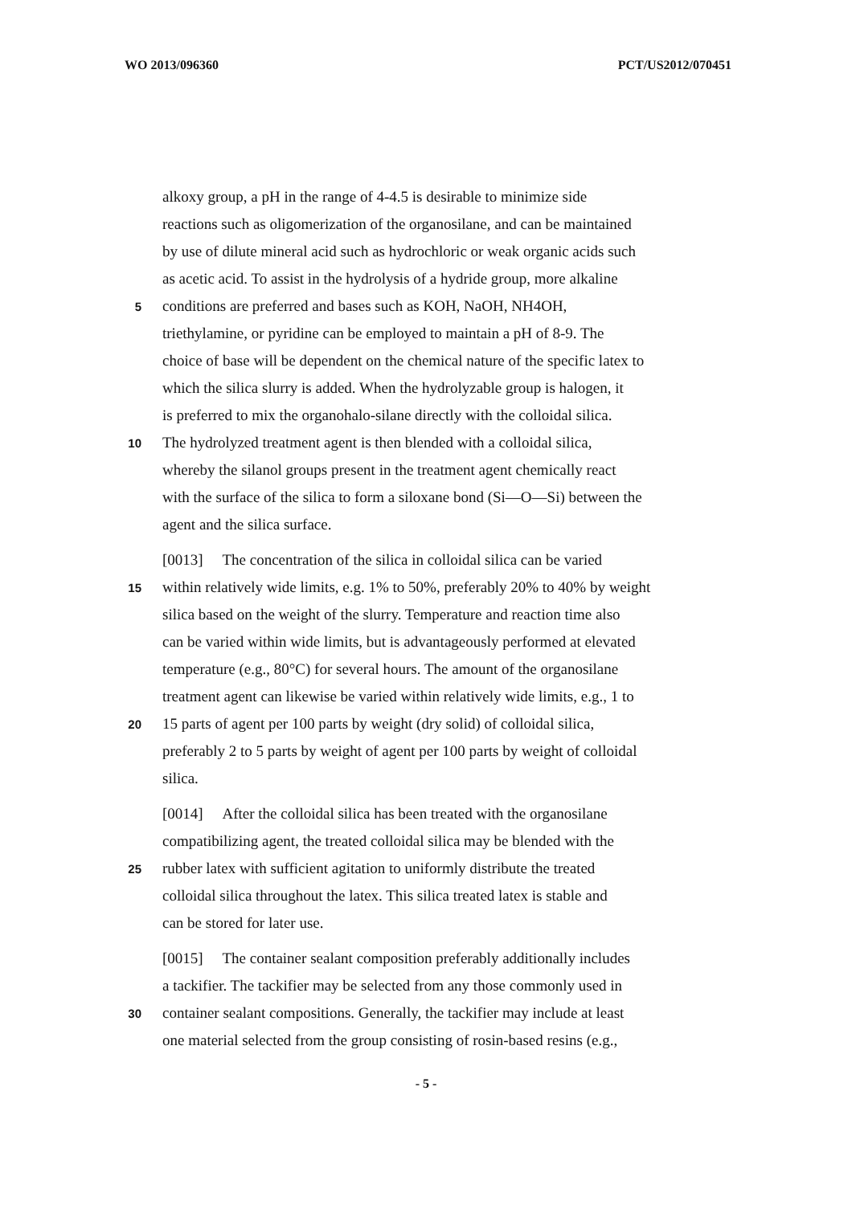WO 2013/096360 PCT/US2012/070451
alkoxy group, a pH in the range of 4-4.5 is desirable to minimize side
reactions such as oligomerization of the organosilane, and can be maintained
by use of dilute mineral acid such as hydrochloric or weak organic acids such
as acetic acid. To assist in the hydrolysis of a hydride group, more alkaline
5 conditions are preferred and bases such as KOH, NaOH, NH4OH,
triethylamine, or pyridine can be employed to maintain a pH of 8-9. The
choice of base will be dependent on the chemical nature of the specific latex to
which the silica slurry is added. When the hydrolyzable group is halogen, it
is preferred to mix the organohalo-silane directly with the colloidal silica.
10 The hydrolyzed treatment agent is then blended with a colloidal silica,
whereby the silanol groups present in the treatment agent chemically react
with the surface of the silica to form a siloxane bond (Si—O—Si) between the
agent and the silica surface.
[0013] The concentration of the silica in colloidal silica can be varied
15 within relatively wide limits, e.g. 1% to 50%, preferably 20% to 40% by weight
silica based on the weight of the slurry. Temperature and reaction time also
can be varied within wide limits, but is advantageously performed at elevated
temperature (e.g., 80°C) for several hours. The amount of the organosilane
treatment agent can likewise be varied within relatively wide limits, e.g., 1 to
20 15 parts of agent per 100 parts by weight (dry solid) of colloidal silica,
preferably 2 to 5 parts by weight of agent per 100 parts by weight of colloidal
silica.
[0014] After the colloidal silica has been treated with the organosilane
compatibilizing agent, the treated colloidal silica may be blended with the
25 rubber latex with sufficient agitation to uniformly distribute the treated
colloidal silica throughout the latex. This silica treated latex is stable and
can be stored for later use.
[0015] The container sealant composition preferably additionally includes
a tackifier. The tackifier may be selected from any those commonly used in
30 container sealant compositions. Generally, the tackifier may include at least
one material selected from the group consisting of rosin-based resins (e.g.,
- 5 -